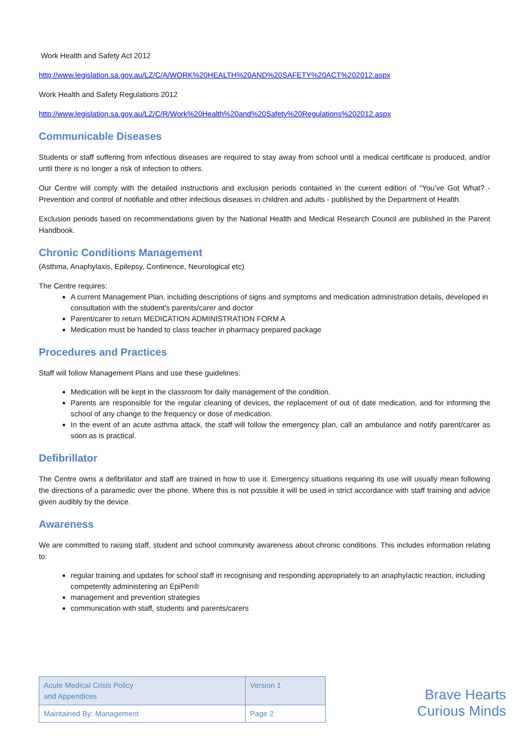Work Health and Safety Act 2012
http://www.legislation.sa.gov.au/LZ/C/A/WORK%20HEALTH%20AND%20SAFETY%20ACT%202012.aspx
Work Health and Safety Regulations 2012
http://www.legislation.sa.gov.au/LZ/C/R/Work%20Health%20and%20Safety%20Regulations%202012.aspx
Communicable Diseases
Students or staff suffering from infectious diseases are required to stay away from school until a medical certificate is produced, and/or until there is no longer a risk of infection to others.
Our Centre will comply with the detailed instructions and exclusion periods contained in the current edition of “You’ve Got What? - Prevention and control of notifiable and other infectious diseases in children and adults - published by the Department of Health.
Exclusion periods based on recommendations given by the National Health and Medical Research Council are published in the Parent Handbook.
Chronic Conditions Management
(Asthma, Anaphylaxis, Epilepsy, Continence, Neurological etc)
The Centre requires:
A current Management Plan, including descriptions of signs and symptoms and medication administration details, developed in consultation with the student's parents/carer and doctor
Parent/carer to return MEDICATION ADMINISTRATION FORM A
Medication must be handed to class teacher in pharmacy prepared package
Procedures and Practices
Staff will follow Management Plans and use these guidelines:
Medication will be kept in the classroom for daily management of the condition.
Parents are responsible for the regular cleaning of devices, the replacement of out of date medication, and for informing the school of any change to the frequency or dose of medication.
In the event of an acute asthma attack, the staff will follow the emergency plan, call an ambulance and notify parent/carer as soon as is practical.
Defibrillator
The Centre owns a defibrillator and staff are trained in how to use it. Emergency situations requiring its use will usually mean following the directions of a paramedic over the phone. Where this is not possible it will be used in strict accordance with staff training and advice given audibly by the device.
Awareness
We are committed to raising staff, student and school community awareness about chronic conditions. This includes information relating to:
regular training and updates for school staff in recognising and responding appropriately to an anaphylactic reaction, including competently administering an EpiPen®
management and prevention strategies
communication with staff, students and parents/carers
| Acute Medical Crisis Policy and Appendices | Version 1 |
| Maintained By: Management | Page 2 |
Brave Hearts
Curious Minds